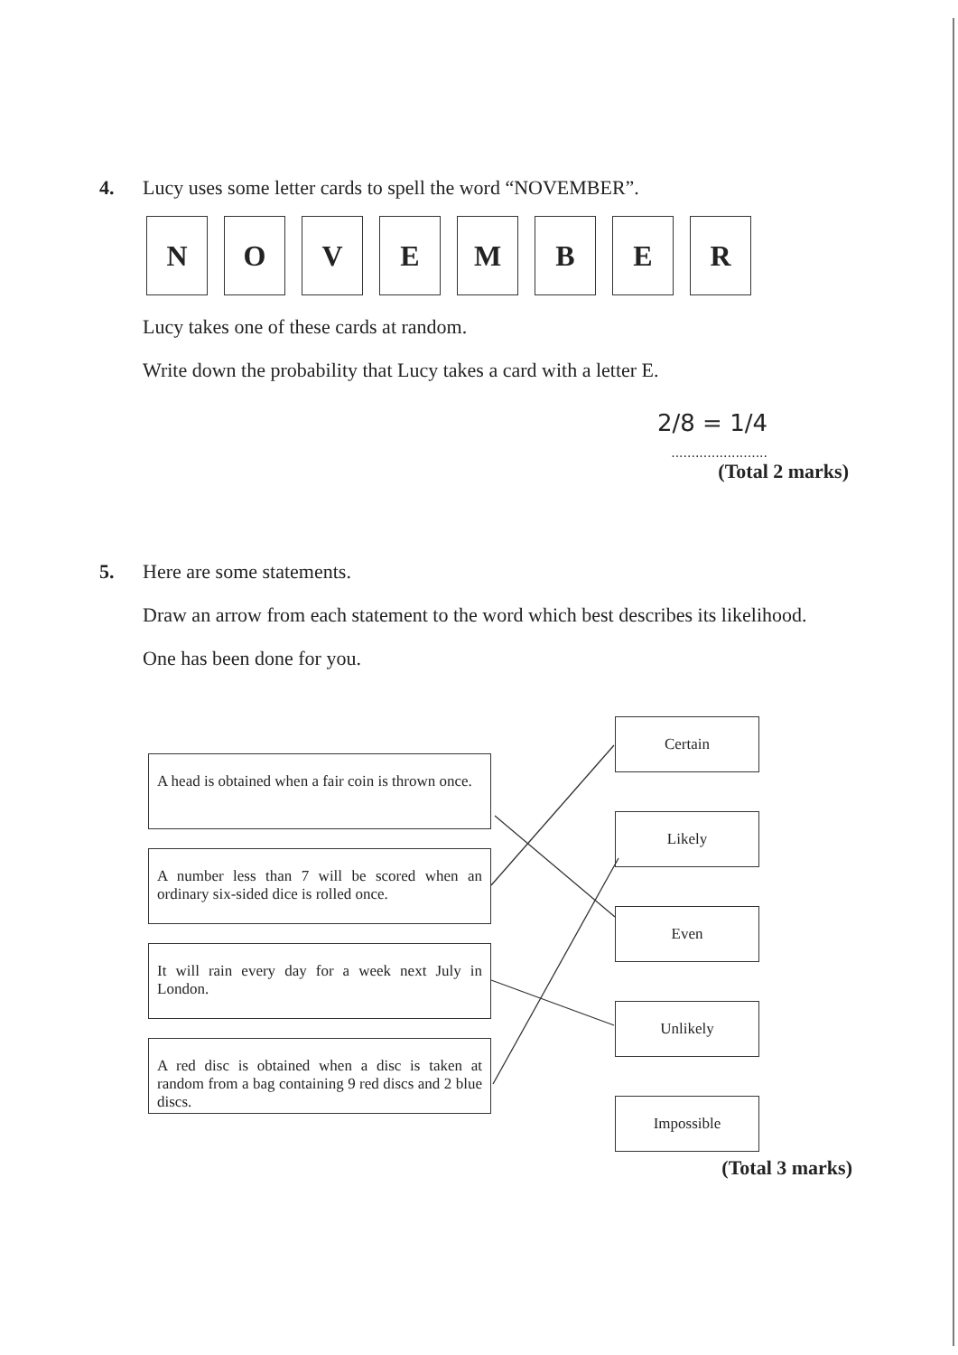4. Lucy uses some letter cards to spell the word “NOVEMBER”.
N O V E M B E R
Lucy takes one of these cards at random.
Write down the probability that Lucy takes a card with a letter E.
2/8 = 1/4
........................
(Total 2 marks)
5. Here are some statements.
Draw an arrow from each statement to the word which best describes its likelihood.
One has been done for you.
A head is obtained when a fair coin is thrown once.
A number less than 7 will be scored when an ordinary six-sided dice is rolled once.
It will rain every day for a week next July in London.
A red disc is obtained when a disc is taken at random from a bag containing 9 red discs and 2 blue discs.
Certain
Likely
Even
Unlikely
Impossible
(Total 3 marks)